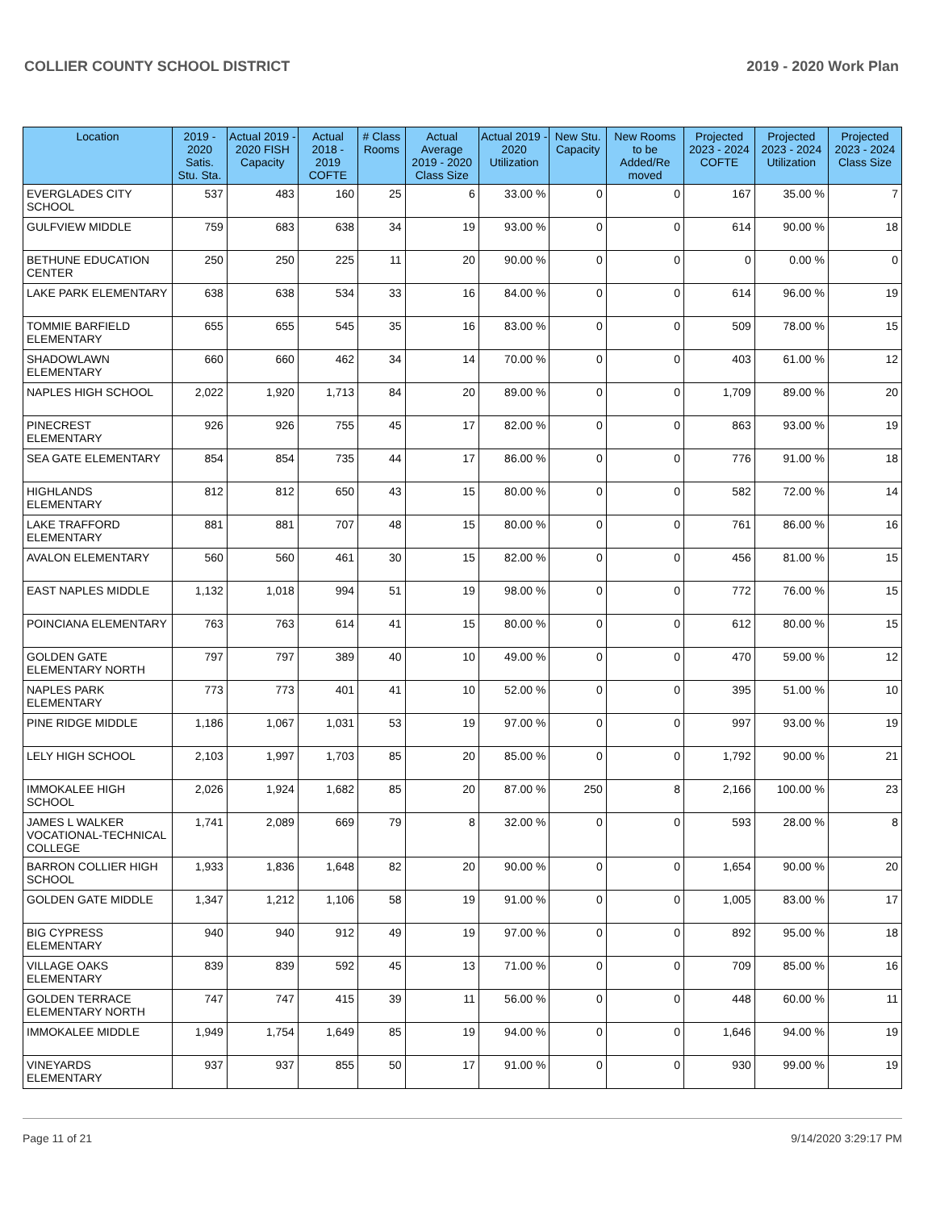COLLIER COUNTY SCHOOL DISTRICT 2019 - 2020 Work Plan
| Location | 2019 - 2020 Satis. Stu. Sta. | Actual 2019 - 2020 FISH Capacity | Actual 2018 - 2019 COFTE | # Class Rooms | Actual Average 2019 - 2020 Class Size | Actual 2019 - 2020 Utilization | New Stu. Capacity | New Rooms to be Added/Re moved | Projected 2023 - 2024 COFTE | Projected 2023 - 2024 Utilization | Projected 2023 - 2024 Class Size |
| --- | --- | --- | --- | --- | --- | --- | --- | --- | --- | --- | --- |
| EVERGLADES CITY SCHOOL | 537 | 483 | 160 | 25 | 6 | 33.00 % | 0 | 0 | 167 | 35.00 % | 7 |
| GULFVIEW MIDDLE | 759 | 683 | 638 | 34 | 19 | 93.00 % | 0 | 0 | 614 | 90.00 % | 18 |
| BETHUNE EDUCATION CENTER | 250 | 250 | 225 | 11 | 20 | 90.00 % | 0 | 0 | 0 | 0.00 % | 0 |
| LAKE PARK ELEMENTARY | 638 | 638 | 534 | 33 | 16 | 84.00 % | 0 | 0 | 614 | 96.00 % | 19 |
| TOMMIE BARFIELD ELEMENTARY | 655 | 655 | 545 | 35 | 16 | 83.00 % | 0 | 0 | 509 | 78.00 % | 15 |
| SHADOWLAWN ELEMENTARY | 660 | 660 | 462 | 34 | 14 | 70.00 % | 0 | 0 | 403 | 61.00 % | 12 |
| NAPLES HIGH SCHOOL | 2,022 | 1,920 | 1,713 | 84 | 20 | 89.00 % | 0 | 0 | 1,709 | 89.00 % | 20 |
| PINECREST ELEMENTARY | 926 | 926 | 755 | 45 | 17 | 82.00 % | 0 | 0 | 863 | 93.00 % | 19 |
| SEA GATE ELEMENTARY | 854 | 854 | 735 | 44 | 17 | 86.00 % | 0 | 0 | 776 | 91.00 % | 18 |
| HIGHLANDS ELEMENTARY | 812 | 812 | 650 | 43 | 15 | 80.00 % | 0 | 0 | 582 | 72.00 % | 14 |
| LAKE TRAFFORD ELEMENTARY | 881 | 881 | 707 | 48 | 15 | 80.00 % | 0 | 0 | 761 | 86.00 % | 16 |
| AVALON ELEMENTARY | 560 | 560 | 461 | 30 | 15 | 82.00 % | 0 | 0 | 456 | 81.00 % | 15 |
| EAST NAPLES MIDDLE | 1,132 | 1,018 | 994 | 51 | 19 | 98.00 % | 0 | 0 | 772 | 76.00 % | 15 |
| POINCIANA ELEMENTARY | 763 | 763 | 614 | 41 | 15 | 80.00 % | 0 | 0 | 612 | 80.00 % | 15 |
| GOLDEN GATE ELEMENTARY NORTH | 797 | 797 | 389 | 40 | 10 | 49.00 % | 0 | 0 | 470 | 59.00 % | 12 |
| NAPLES PARK ELEMENTARY | 773 | 773 | 401 | 41 | 10 | 52.00 % | 0 | 0 | 395 | 51.00 % | 10 |
| PINE RIDGE MIDDLE | 1,186 | 1,067 | 1,031 | 53 | 19 | 97.00 % | 0 | 0 | 997 | 93.00 % | 19 |
| LELY HIGH SCHOOL | 2,103 | 1,997 | 1,703 | 85 | 20 | 85.00 % | 0 | 0 | 1,792 | 90.00 % | 21 |
| IMMOKALEE HIGH SCHOOL | 2,026 | 1,924 | 1,682 | 85 | 20 | 87.00 % | 250 | 8 | 2,166 | 100.00 % | 23 |
| JAMES L WALKER VOCATIONAL-TECHNICAL COLLEGE | 1,741 | 2,089 | 669 | 79 | 8 | 32.00 % | 0 | 0 | 593 | 28.00 % | 8 |
| BARRON COLLIER HIGH SCHOOL | 1,933 | 1,836 | 1,648 | 82 | 20 | 90.00 % | 0 | 0 | 1,654 | 90.00 % | 20 |
| GOLDEN GATE MIDDLE | 1,347 | 1,212 | 1,106 | 58 | 19 | 91.00 % | 0 | 0 | 1,005 | 83.00 % | 17 |
| BIG CYPRESS ELEMENTARY | 940 | 940 | 912 | 49 | 19 | 97.00 % | 0 | 0 | 892 | 95.00 % | 18 |
| VILLAGE OAKS ELEMENTARY | 839 | 839 | 592 | 45 | 13 | 71.00 % | 0 | 0 | 709 | 85.00 % | 16 |
| GOLDEN TERRACE ELEMENTARY NORTH | 747 | 747 | 415 | 39 | 11 | 56.00 % | 0 | 0 | 448 | 60.00 % | 11 |
| IMMOKALEE MIDDLE | 1,949 | 1,754 | 1,649 | 85 | 19 | 94.00 % | 0 | 0 | 1,646 | 94.00 % | 19 |
| VINEYARDS ELEMENTARY | 937 | 937 | 855 | 50 | 17 | 91.00 % | 0 | 0 | 930 | 99.00 % | 19 |
Page 11 of 21 9/14/2020 3:29:17 PM